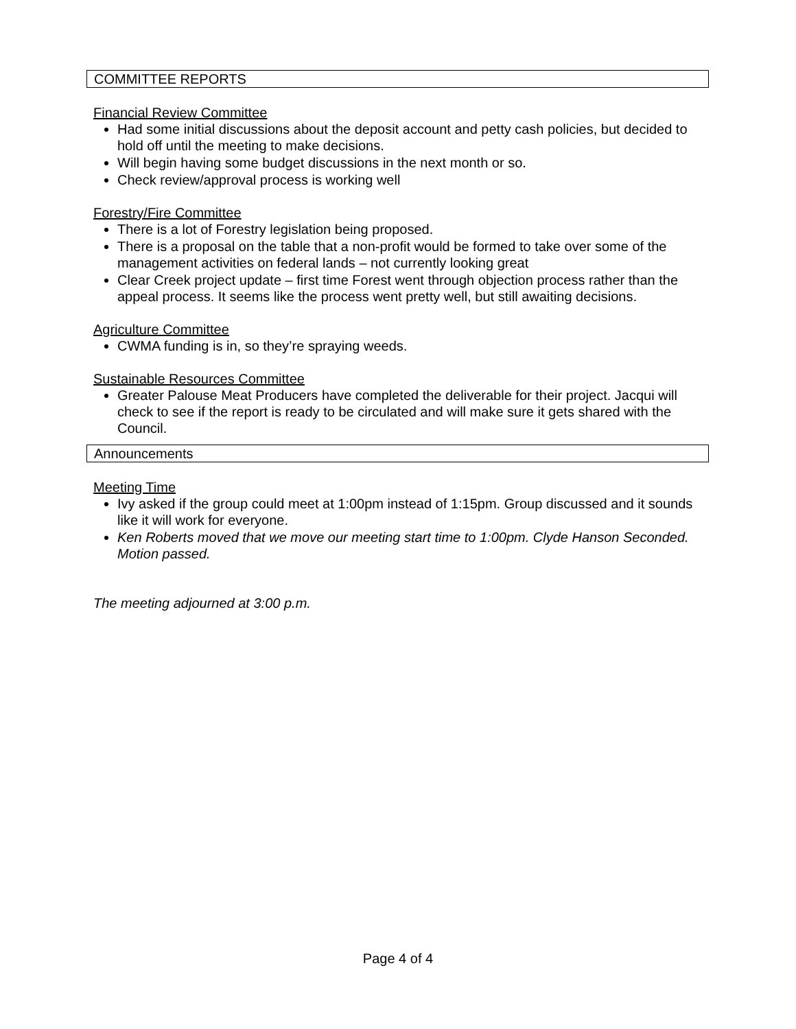COMMITTEE REPORTS
Financial Review Committee
Had some initial discussions about the deposit account and petty cash policies, but decided to hold off until the meeting to make decisions.
Will begin having some budget discussions in the next month or so.
Check review/approval process is working well
Forestry/Fire Committee
There is a lot of Forestry legislation being proposed.
There is a proposal on the table that a non-profit would be formed to take over some of the management activities on federal lands – not currently looking great
Clear Creek project update – first time Forest went through objection process rather than the appeal process. It seems like the process went pretty well, but still awaiting decisions.
Agriculture Committee
CWMA funding is in, so they’re spraying weeds.
Sustainable Resources Committee
Greater Palouse Meat Producers have completed the deliverable for their project. Jacqui will check to see if the report is ready to be circulated and will make sure it gets shared with the Council.
Announcements
Meeting Time
Ivy asked if the group could meet at 1:00pm instead of 1:15pm. Group discussed and it sounds like it will work for everyone.
Ken Roberts moved that we move our meeting start time to 1:00pm. Clyde Hanson Seconded. Motion passed.
The meeting adjourned at 3:00 p.m.
Page 4 of 4